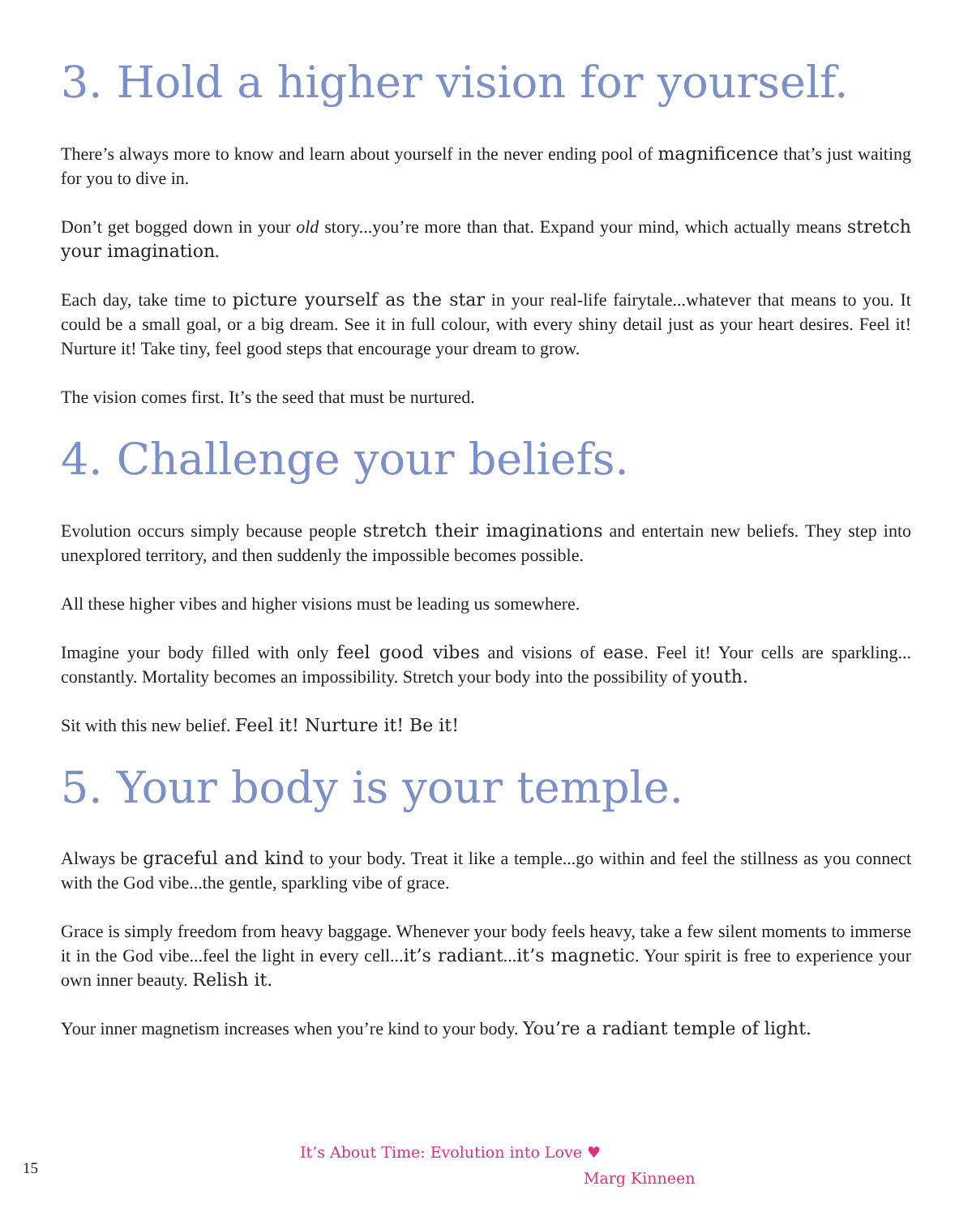3. Hold a higher vision for yourself.
There’s always more to know and learn about yourself in the never ending pool of magnificence that’s just waiting for you to dive in.
Don’t get bogged down in your old story...you’re more than that. Expand your mind, which actually means stretch your imagination.
Each day, take time to picture yourself as the star in your real-life fairytale...whatever that means to you. It could be a small goal, or a big dream. See it in full colour, with every shiny detail just as your heart desires. Feel it! Nurture it! Take tiny, feel good steps that encourage your dream to grow.
The vision comes first. It’s the seed that must be nurtured.
4. Challenge your beliefs.
Evolution occurs simply because people stretch their imaginations and entertain new beliefs. They step into unexplored territory, and then suddenly the impossible becomes possible.
All these higher vibes and higher visions must be leading us somewhere.
Imagine your body filled with only feel good vibes and visions of ease. Feel it! Your cells are sparkling... constantly. Mortality becomes an impossibility. Stretch your body into the possibility of youth.
Sit with this new belief. Feel it! Nurture it! Be it!
5. Your body is your temple.
Always be graceful and kind to your body. Treat it like a temple...go within and feel the stillness as you connect with the God vibe...the gentle, sparkling vibe of grace.
Grace is simply freedom from heavy baggage. Whenever your body feels heavy, take a few silent moments to immerse it in the God vibe...feel the light in every cell...it’s radiant...it’s magnetic. Your spirit is free to experience your own inner beauty. Relish it.
Your inner magnetism increases when you’re kind to your body. You’re a radiant temple of light.
15
It’s About Time: Evolution into Love ♥
Marg Kinneen